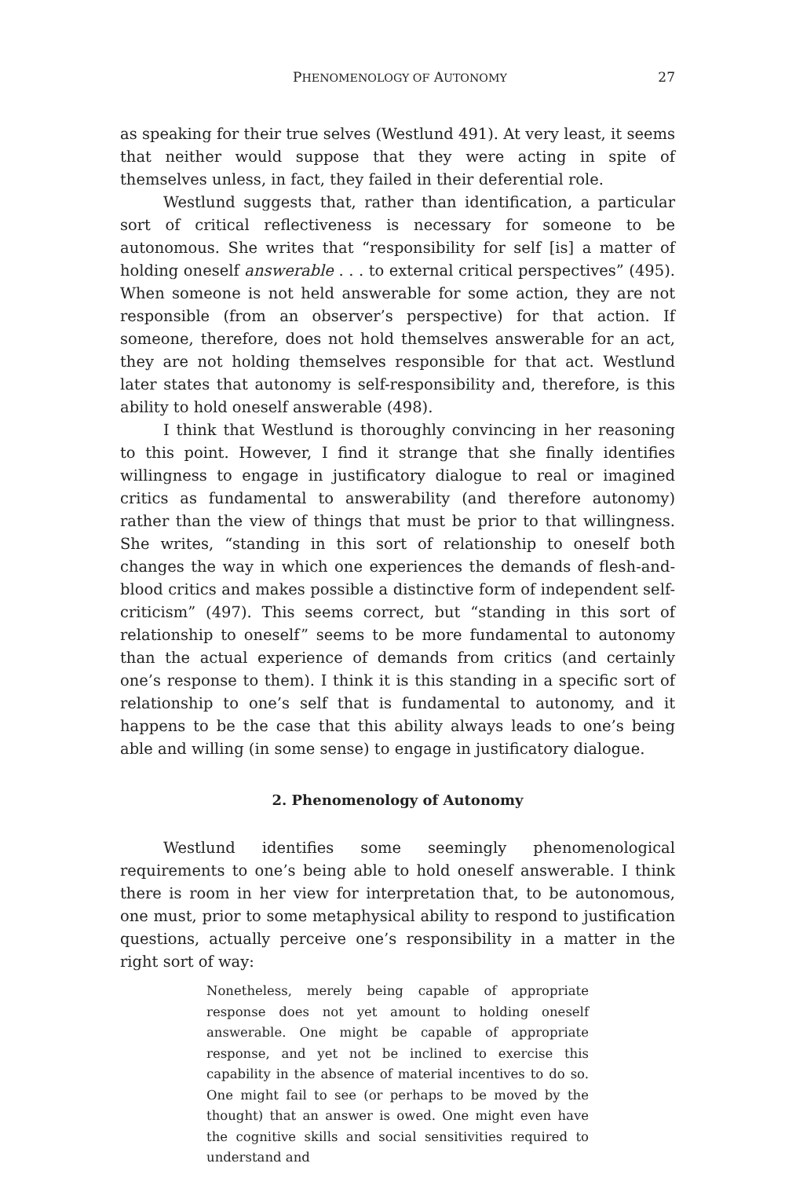PHENOMENOLOGY OF AUTONOMY 27
as speaking for their true selves (Westlund 491). At very least, it seems that neither would suppose that they were acting in spite of themselves unless, in fact, they failed in their deferential role.
Westlund suggests that, rather than identification, a particular sort of critical reflectiveness is necessary for someone to be autonomous. She writes that “responsibility for self [is] a matter of holding oneself answerable . . . to external critical perspectives” (495). When someone is not held answerable for some action, they are not responsible (from an observer’s perspective) for that action. If someone, therefore, does not hold themselves answerable for an act, they are not holding themselves responsible for that act. Westlund later states that autonomy is self-responsibility and, therefore, is this ability to hold oneself answerable (498).
I think that Westlund is thoroughly convincing in her reasoning to this point. However, I find it strange that she finally identifies willingness to engage in justificatory dialogue to real or imagined critics as fundamental to answerability (and therefore autonomy) rather than the view of things that must be prior to that willingness. She writes, “standing in this sort of relationship to oneself both changes the way in which one experiences the demands of flesh-and-blood critics and makes possible a distinctive form of independent self-criticism” (497). This seems correct, but “standing in this sort of relationship to oneself” seems to be more fundamental to autonomy than the actual experience of demands from critics (and certainly one’s response to them). I think it is this standing in a specific sort of relationship to one’s self that is fundamental to autonomy, and it happens to be the case that this ability always leads to one’s being able and willing (in some sense) to engage in justificatory dialogue.
2. Phenomenology of Autonomy
Westlund identifies some seemingly phenomenological requirements to one’s being able to hold oneself answerable. I think there is room in her view for interpretation that, to be autonomous, one must, prior to some metaphysical ability to respond to justification questions, actually perceive one’s responsibility in a matter in the right sort of way:
Nonetheless, merely being capable of appropriate response does not yet amount to holding oneself answerable. One might be capable of appropriate response, and yet not be inclined to exercise this capability in the absence of material incentives to do so. One might fail to see (or perhaps to be moved by the thought) that an answer is owed. One might even have the cognitive skills and social sensitivities required to understand and